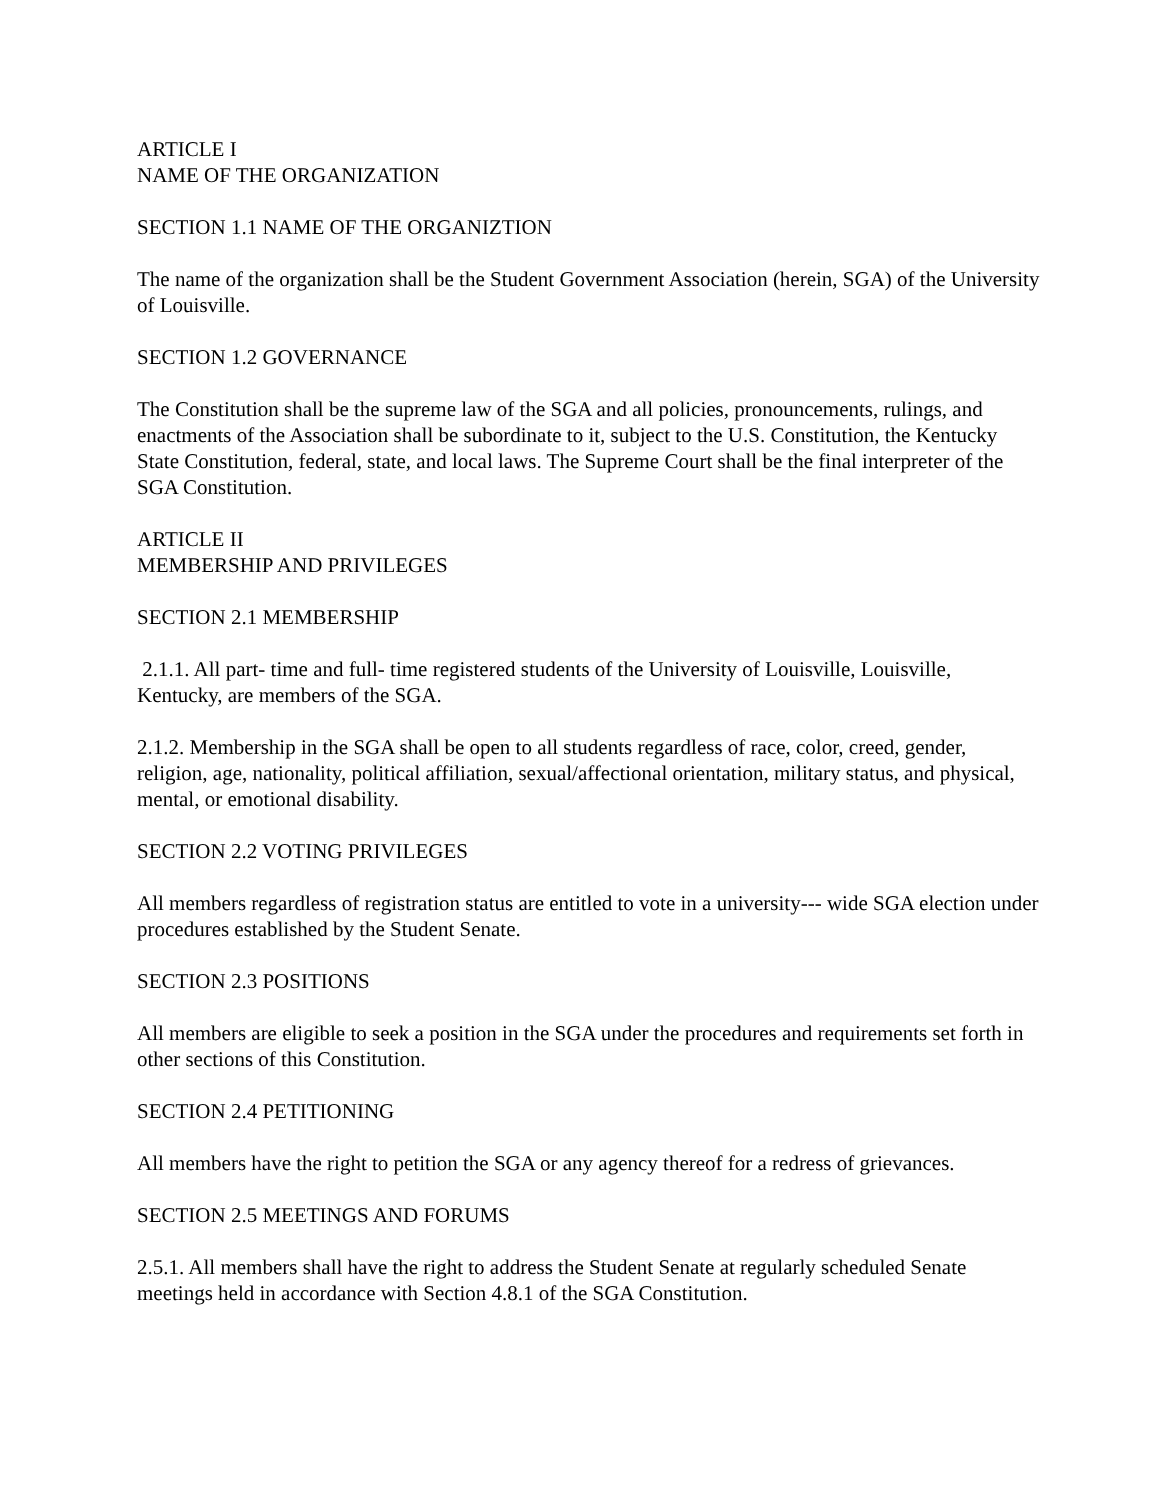ARTICLE I
NAME OF THE ORGANIZATION
SECTION 1.1 NAME OF THE ORGANIZTION
The name of the organization shall be the Student Government Association (herein, SGA) of the University of Louisville.
SECTION 1.2 GOVERNANCE
The Constitution shall be the supreme law of the SGA and all policies, pronouncements, rulings, and enactments of the Association shall be subordinate to it, subject to the U.S. Constitution, the Kentucky State Constitution, federal, state, and local laws. The Supreme Court shall be the final interpreter of the SGA Constitution.
ARTICLE II
MEMBERSHIP AND PRIVILEGES
SECTION 2.1 MEMBERSHIP
2.1.1. All part- time and full- time registered students of the University of Louisville, Louisville, Kentucky, are members of the SGA.
2.1.2. Membership in the SGA shall be open to all students regardless of race, color, creed, gender, religion, age, nationality, political affiliation, sexual/affectional orientation, military status, and physical, mental, or emotional disability.
SECTION 2.2 VOTING PRIVILEGES
All members regardless of registration status are entitled to vote in a university--- wide SGA election under procedures established by the Student Senate.
SECTION 2.3 POSITIONS
All members are eligible to seek a position in the SGA under the procedures and requirements set forth in other sections of this Constitution.
SECTION 2.4 PETITIONING
All members have the right to petition the SGA or any agency thereof for a redress of grievances.
SECTION 2.5 MEETINGS AND FORUMS
2.5.1. All members shall have the right to address the Student Senate at regularly scheduled Senate meetings held in accordance with Section 4.8.1 of the SGA Constitution.